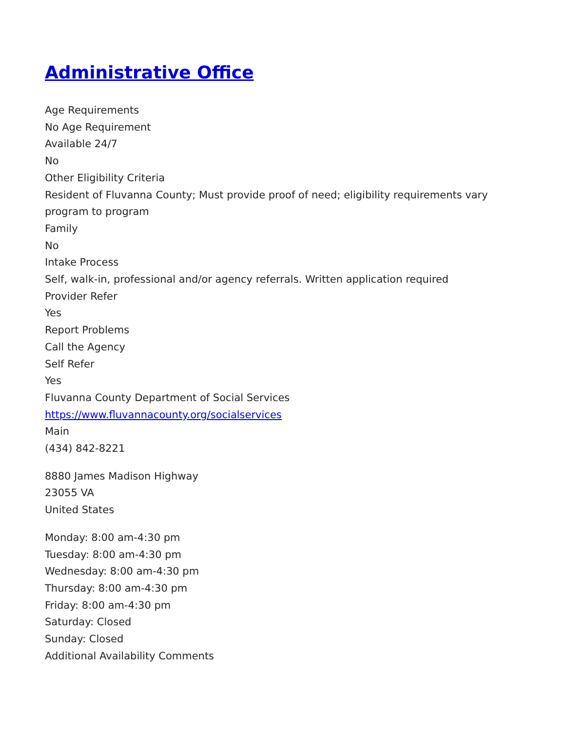Administrative Office
Age Requirements
No Age Requirement
Available 24/7
No
Other Eligibility Criteria
Resident of Fluvanna County; Must provide proof of need; eligibility requirements vary program to program
Family
No
Intake Process
Self, walk-in, professional and/or agency referrals. Written application required
Provider Refer
Yes
Report Problems
Call the Agency
Self Refer
Yes
Fluvanna County Department of Social Services
https://www.fluvannacounty.org/socialservices
Main
(434) 842-8221
8880 James Madison Highway
23055 VA
United States
Monday: 8:00 am-4:30 pm
Tuesday: 8:00 am-4:30 pm
Wednesday: 8:00 am-4:30 pm
Thursday: 8:00 am-4:30 pm
Friday: 8:00 am-4:30 pm
Saturday: Closed
Sunday: Closed
Additional Availability Comments